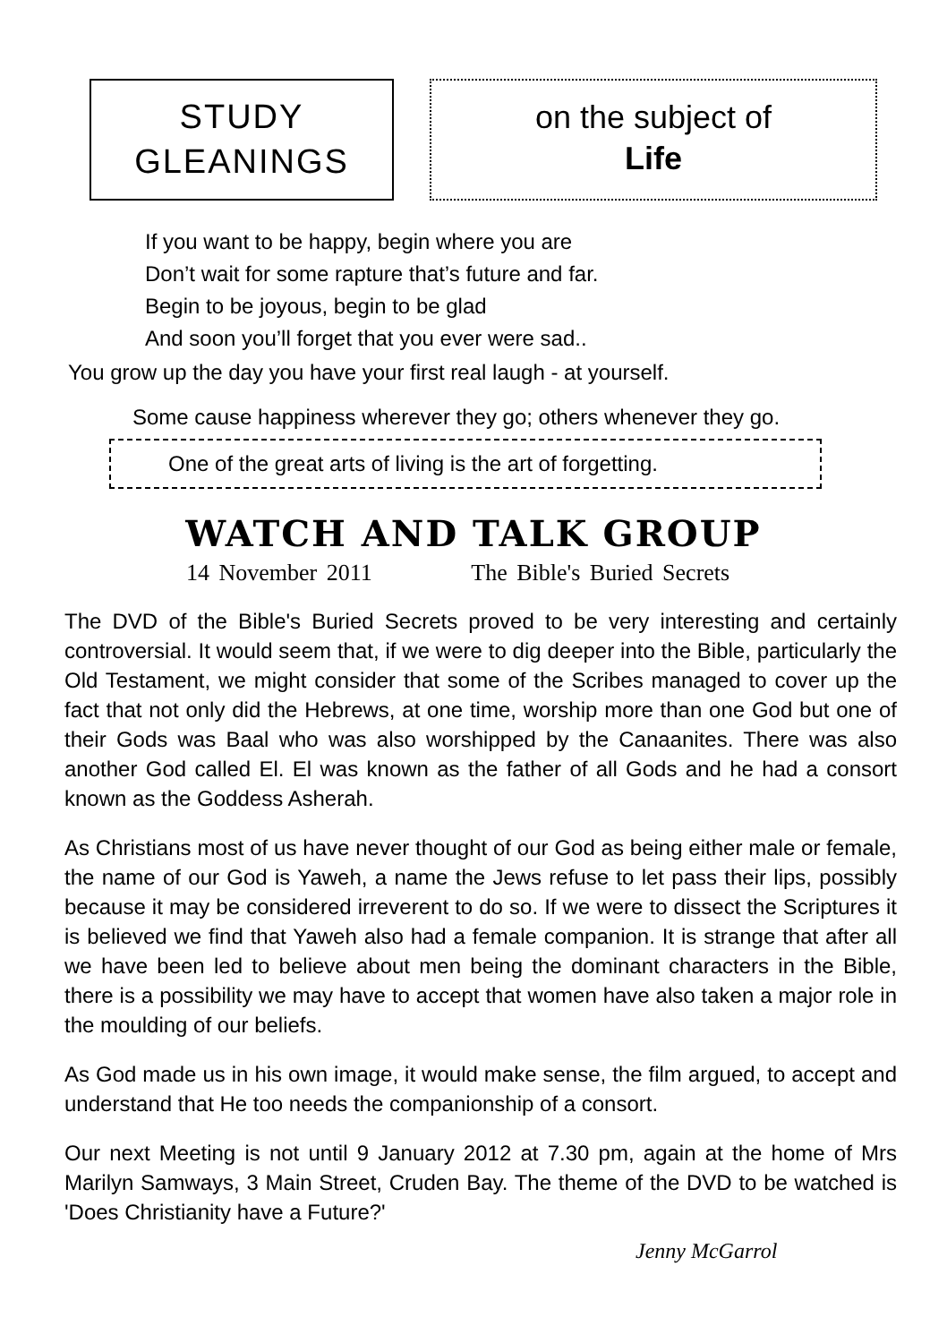STUDY
GLEANINGS
on the subject of
Life
If you want to be happy, begin where you are
Don’t wait for some rapture that’s future and far.
Begin to be joyous, begin to be glad
And soon you’ll forget that you ever were sad..
You grow up the day you have your first real laugh - at yourself.
Some cause happiness wherever they go; others whenever they go.
One of the great arts of living is the art of forgetting.
WATCH AND TALK GROUP
14 November 2011 The Bible's Buried Secrets
The DVD of the Bible's Buried Secrets proved to be very interesting and certainly controversial. It would seem that, if we were to dig deeper into the Bible, particularly the Old Testament, we might consider that some of the Scribes managed to cover up the fact that not only did the Hebrews, at one time, worship more than one God but one of their Gods was Baal who was also worshipped by the Canaanites. There was also another God called El. El was known as the father of all Gods and he had a consort known as the Goddess Asherah.
As Christians most of us have never thought of our God as being either male or female, the name of our God is Yaweh, a name the Jews refuse to let pass their lips, possibly because it may be considered irreverent to do so. If we were to dissect the Scriptures it is believed we find that Yaweh also had a female companion. It is strange that after all we have been led to believe about men being the dominant characters in the Bible, there is a possibility we may have to accept that women have also taken a major role in the moulding of our beliefs.
As God made us in his own image, it would make sense, the film argued, to accept and understand that He too needs the companionship of a consort.
Our next Meeting is not until 9 January 2012 at 7.30 pm, again at the home of Mrs Marilyn Samways, 3 Main Street, Cruden Bay. The theme of the DVD to be watched is 'Does Christianity have a Future?'
Jenny McGarrol